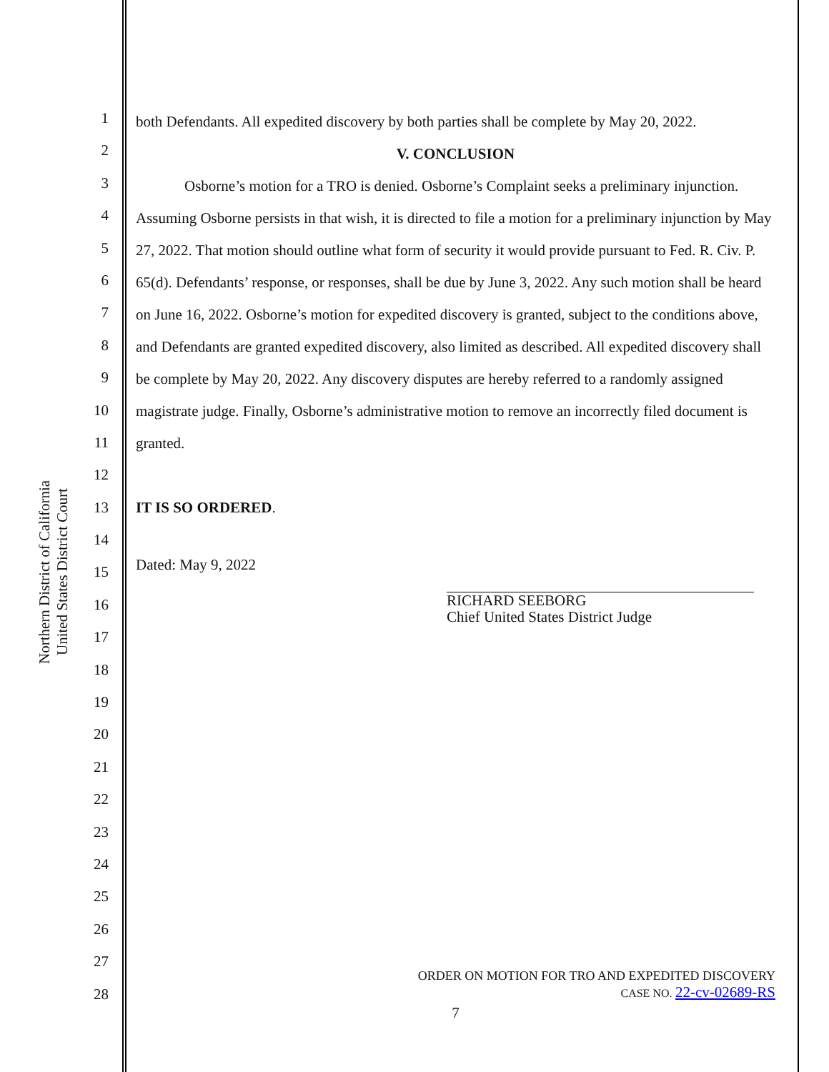Northern District of California
United States District Court
1
2
3
4
5
6
7
8
9
10
11
12
13
14
15
16
17
18
19
20
21
22
23
24
25
26
27
28
both Defendants. All expedited discovery by both parties shall be complete by May 20, 2022.
V. CONCLUSION
Osborne’s motion for a TRO is denied. Osborne’s Complaint seeks a preliminary injunction. Assuming Osborne persists in that wish, it is directed to file a motion for a preliminary injunction by May 27, 2022. That motion should outline what form of security it would provide pursuant to Fed. R. Civ. P. 65(d). Defendants’ response, or responses, shall be due by June 3, 2022. Any such motion shall be heard on June 16, 2022. Osborne’s motion for expedited discovery is granted, subject to the conditions above, and Defendants are granted expedited discovery, also limited as described. All expedited discovery shall be complete by May 20, 2022. Any discovery disputes are hereby referred to a randomly assigned magistrate judge. Finally, Osborne’s administrative motion to remove an incorrectly filed document is granted.
IT IS SO ORDERED.
Dated: May 9, 2022
RICHARD SEEBORG
Chief United States District Judge
ORDER ON MOTION FOR TRO AND EXPEDITED DISCOVERY
CASE NO. 22-cv-02689-RS
7